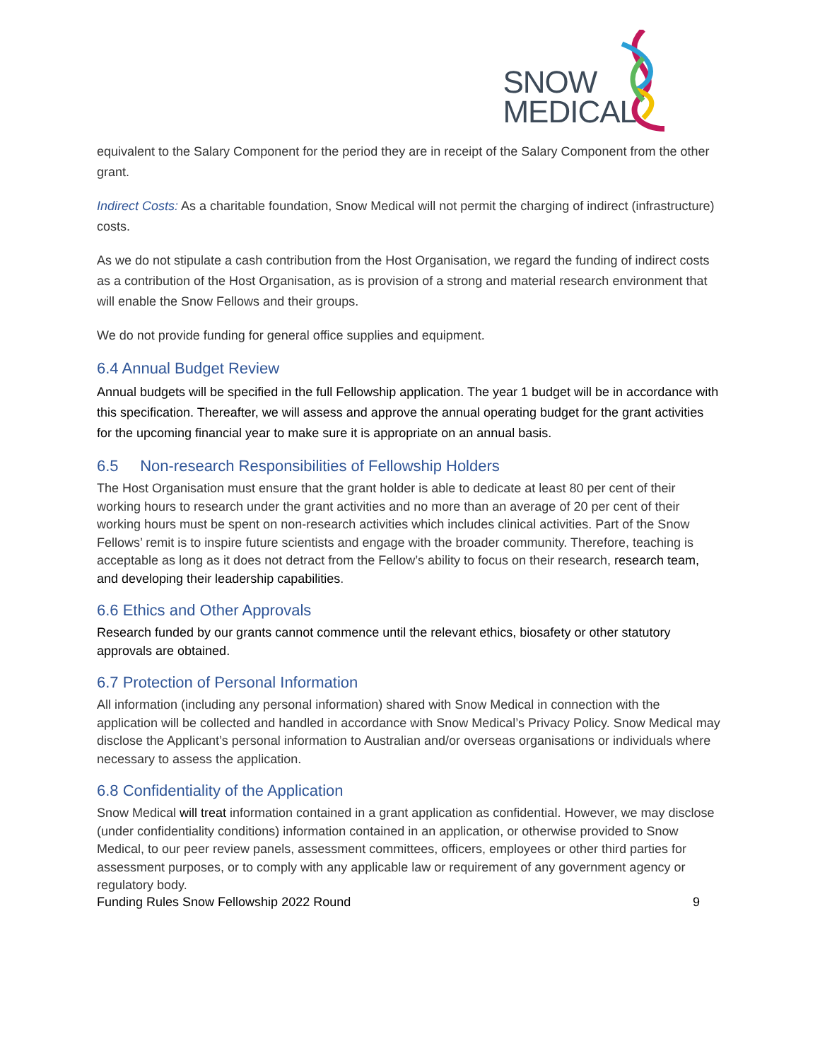SNOW
MEDICAL
equivalent to the Salary Component for the period they are in receipt of the Salary Component from the other grant.
Indirect Costs: As a charitable foundation, Snow Medical will not permit the charging of indirect (infrastructure) costs.
As we do not stipulate a cash contribution from the Host Organisation, we regard the funding of indirect costs as a contribution of the Host Organisation, as is provision of a strong and material research environment that will enable the Snow Fellows and their groups.
We do not provide funding for general office supplies and equipment.
6.4 Annual Budget Review
Annual budgets will be specified in the full Fellowship application. The year 1 budget will be in accordance with this specification. Thereafter, we will assess and approve the annual operating budget for the grant activities for the upcoming financial year to make sure it is appropriate on an annual basis.
6.5 Non-research Responsibilities of Fellowship Holders
The Host Organisation must ensure that the grant holder is able to dedicate at least 80 per cent of their working hours to research under the grant activities and no more than an average of 20 per cent of their working hours must be spent on non-research activities which includes clinical activities. Part of the Snow Fellows’ remit is to inspire future scientists and engage with the broader community. Therefore, teaching is acceptable as long as it does not detract from the Fellow’s ability to focus on their research, research team, and developing their leadership capabilities.
6.6 Ethics and Other Approvals
Research funded by our grants cannot commence until the relevant ethics, biosafety or other statutory approvals are obtained.
6.7 Protection of Personal Information
All information (including any personal information) shared with Snow Medical in connection with the application will be collected and handled in accordance with Snow Medical’s Privacy Policy. Snow Medical may disclose the Applicant’s personal information to Australian and/or overseas organisations or individuals where necessary to assess the application.
6.8 Confidentiality of the Application
Snow Medical will treat information contained in a grant application as confidential. However, we may disclose (under confidentiality conditions) information contained in an application, or otherwise provided to Snow Medical, to our peer review panels, assessment committees, officers, employees or other third parties for assessment purposes, or to comply with any applicable law or requirement of any government agency or regulatory body.
Funding Rules Snow Fellowship 2022 Round 9